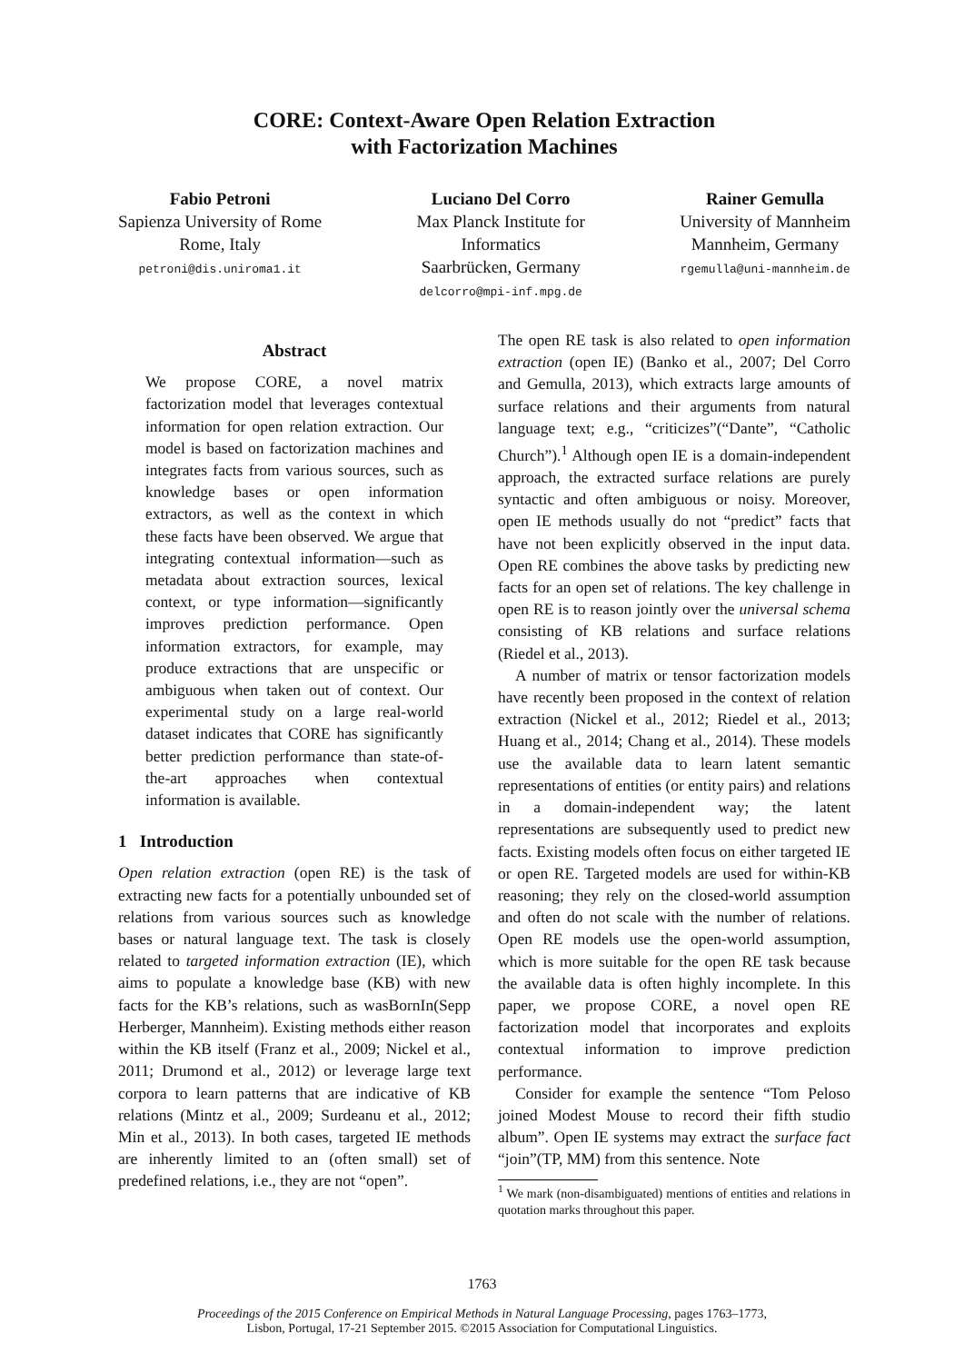CORE: Context-Aware Open Relation Extraction
with Factorization Machines
Fabio Petroni
Sapienza University of Rome
Rome, Italy
petroni@dis.uniroma1.it
Luciano Del Corro
Max Planck Institute for
Informatics
Saarbrücken, Germany
delcorro@mpi-inf.mpg.de
Rainer Gemulla
University of Mannheim
Mannheim, Germany
rgemulla@uni-mannheim.de
Abstract
We propose CORE, a novel matrix factorization model that leverages contextual information for open relation extraction. Our model is based on factorization machines and integrates facts from various sources, such as knowledge bases or open information extractors, as well as the context in which these facts have been observed. We argue that integrating contextual information—such as metadata about extraction sources, lexical context, or type information—significantly improves prediction performance. Open information extractors, for example, may produce extractions that are unspecific or ambiguous when taken out of context. Our experimental study on a large real-world dataset indicates that CORE has significantly better prediction performance than state-of-the-art approaches when contextual information is available.
1 Introduction
Open relation extraction (open RE) is the task of extracting new facts for a potentially unbounded set of relations from various sources such as knowledge bases or natural language text. The task is closely related to targeted information extraction (IE), which aims to populate a knowledge base (KB) with new facts for the KB’s relations, such as wasBornIn(Sepp Herberger, Mannheim). Existing methods either reason within the KB itself (Franz et al., 2009; Nickel et al., 2011; Drumond et al., 2012) or leverage large text corpora to learn patterns that are indicative of KB relations (Mintz et al., 2009; Surdeanu et al., 2012; Min et al., 2013). In both cases, targeted IE methods are inherently limited to an (often small) set of predefined relations, i.e., they are not “open”.
The open RE task is also related to open information extraction (open IE) (Banko et al., 2007; Del Corro and Gemulla, 2013), which extracts large amounts of surface relations and their arguments from natural language text; e.g., “criticizes”(“Dante”, “Catholic Church”).<sup>1</sup> Although open IE is a domain-independent approach, the extracted surface relations are purely syntactic and often ambiguous or noisy. Moreover, open IE methods usually do not “predict” facts that have not been explicitly observed in the input data. Open RE combines the above tasks by predicting new facts for an open set of relations. The key challenge in open RE is to reason jointly over the universal schema consisting of KB relations and surface relations (Riedel et al., 2013).
A number of matrix or tensor factorization models have recently been proposed in the context of relation extraction (Nickel et al., 2012; Riedel et al., 2013; Huang et al., 2014; Chang et al., 2014). These models use the available data to learn latent semantic representations of entities (or entity pairs) and relations in a domain-independent way; the latent representations are subsequently used to predict new facts. Existing models often focus on either targeted IE or open RE. Targeted models are used for within-KB reasoning; they rely on the closed-world assumption and often do not scale with the number of relations. Open RE models use the open-world assumption, which is more suitable for the open RE task because the available data is often highly incomplete. In this paper, we propose CORE, a novel open RE factorization model that incorporates and exploits contextual information to improve prediction performance.
Consider for example the sentence “Tom Peloso joined Modest Mouse to record their fifth studio album”. Open IE systems may extract the surface fact “join”(TP, MM) from this sentence. Note
<sup>1</sup> We mark (non-disambiguated) mentions of entities and relations in quotation marks throughout this paper.
1763
Proceedings of the 2015 Conference on Empirical Methods in Natural Language Processing, pages 1763–1773,
Lisbon, Portugal, 17-21 September 2015. ©2015 Association for Computational Linguistics.